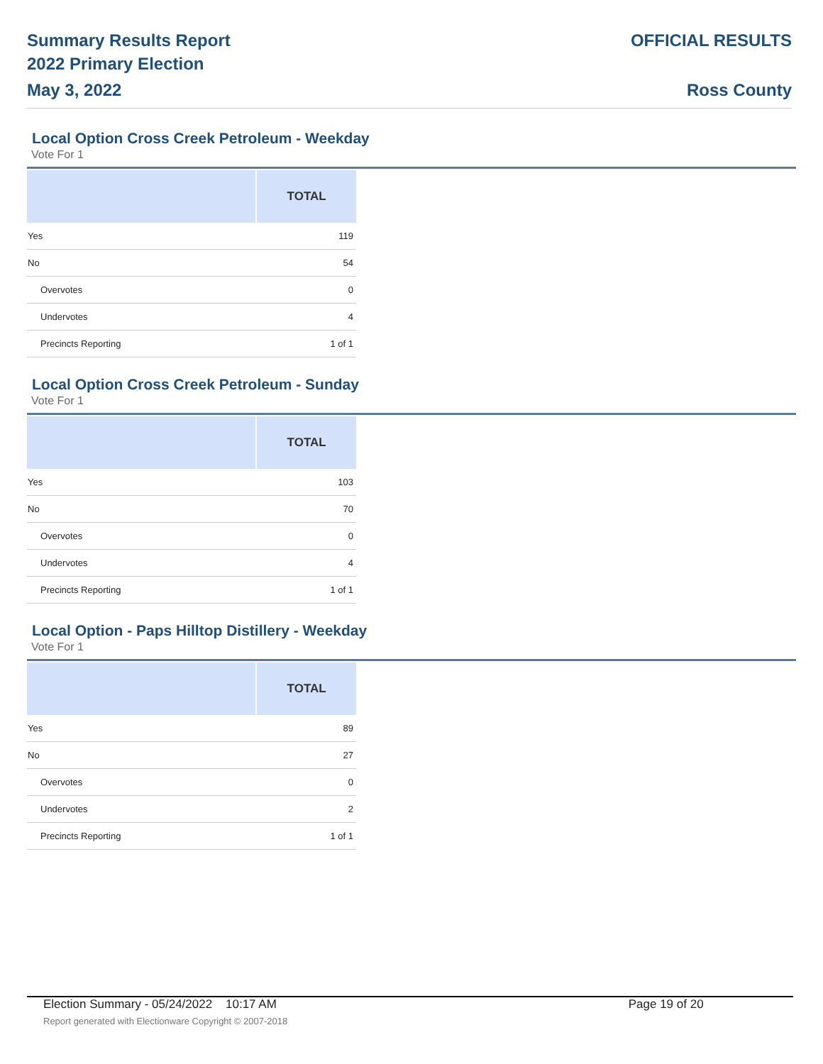Summary Results Report
2022 Primary Election
May 3, 2022
OFFICIAL RESULTS
Ross County
Local Option Cross Creek Petroleum - Weekday
Vote For 1
| | TOTAL |
| --- | --- |
| Yes | 119 |
| No | 54 |
| Overvotes | 0 |
| Undervotes | 4 |
| Precincts Reporting | 1 of 1 |
Local Option Cross Creek Petroleum - Sunday
Vote For 1
| | TOTAL |
| --- | --- |
| Yes | 103 |
| No | 70 |
| Overvotes | 0 |
| Undervotes | 4 |
| Precincts Reporting | 1 of 1 |
Local Option - Paps Hilltop Distillery - Weekday
Vote For 1
| | TOTAL |
| --- | --- |
| Yes | 89 |
| No | 27 |
| Overvotes | 0 |
| Undervotes | 2 |
| Precincts Reporting | 1 of 1 |
Election Summary - 05/24/2022 10:17 AM Page 19 of 20
Report generated with Electionware Copyright © 2007-2018